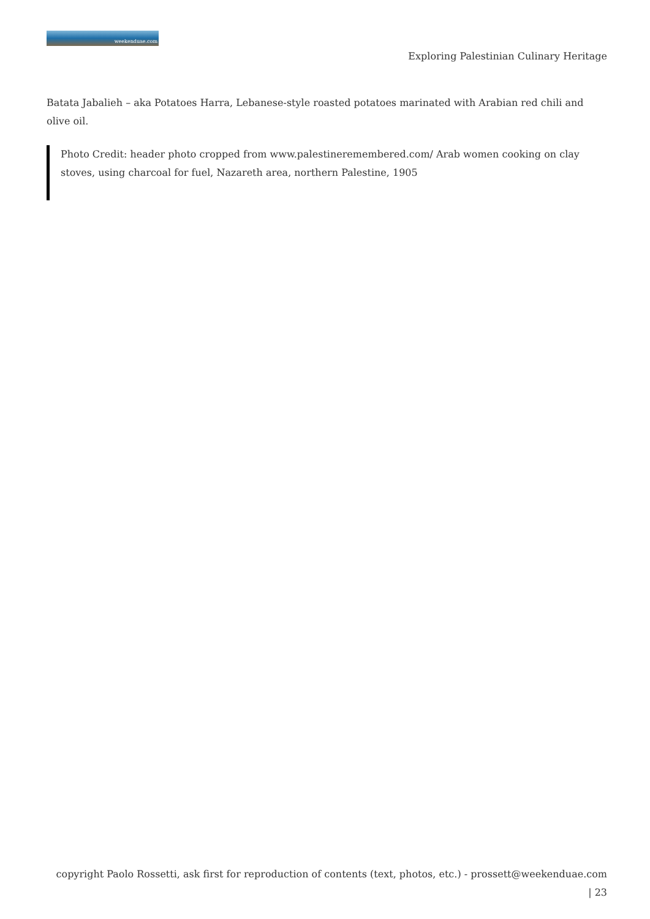weekenduae.com
Exploring Palestinian Culinary Heritage
Batata Jabalieh – aka Potatoes Harra, Lebanese-style roasted potatoes marinated with Arabian red chili and olive oil.
Photo Credit: header photo cropped from www.palestineremembered.com/ Arab women cooking on clay stoves, using charcoal for fuel, Nazareth area, northern Palestine, 1905
copyright Paolo Rossetti, ask first for reproduction of contents (text, photos, etc.) - prossett@weekenduae.com
| 23